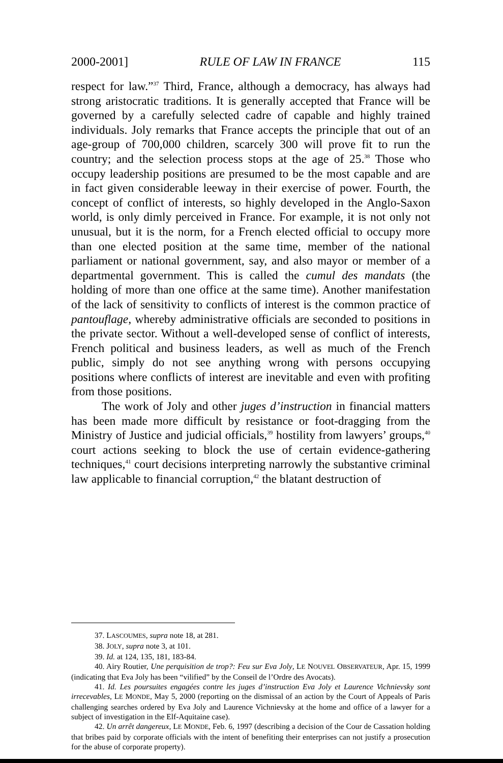2000-2001] RULE OF LAW IN FRANCE 115
respect for law.”<sup>37</sup> Third, France, although a democracy, has always had strong aristocratic traditions. It is generally accepted that France will be governed by a carefully selected cadre of capable and highly trained individuals. Joly remarks that France accepts the principle that out of an age-group of 700,000 children, scarcely 300 will prove fit to run the country; and the selection process stops at the age of 25.<sup>38</sup> Those who occupy leadership positions are presumed to be the most capable and are in fact given considerable leeway in their exercise of power. Fourth, the concept of conflict of interests, so highly developed in the Anglo-Saxon world, is only dimly perceived in France. For example, it is not only not unusual, but it is the norm, for a French elected official to occupy more than one elected position at the same time, member of the national parliament or national government, say, and also mayor or member of a departmental government. This is called the cumul des mandats (the holding of more than one office at the same time). Another manifestation of the lack of sensitivity to conflicts of interest is the common practice of pantouflage, whereby administrative officials are seconded to positions in the private sector. Without a well-developed sense of conflict of interests, French political and business leaders, as well as much of the French public, simply do not see anything wrong with persons occupying positions where conflicts of interest are inevitable and even with profiting from those positions.
The work of Joly and other juges d’instruction in financial matters has been made more difficult by resistance or foot-dragging from the Ministry of Justice and judicial officials,<sup>39</sup> hostility from lawyers’ groups,<sup>40</sup> court actions seeking to block the use of certain evidence-gathering techniques,<sup>41</sup> court decisions interpreting narrowly the substantive criminal law applicable to financial corruption,<sup>42</sup> the blatant destruction of
37. LASCOUMES, supra note 18, at 281.
38. JOLY, supra note 3, at 101.
39. Id. at 124, 135, 181, 183-84.
40. Airy Routier, Une perquisition de trop?: Feu sur Eva Joly, LE NOUVEL OBSERVATEUR, Apr. 15, 1999 (indicating that Eva Joly has been “vilified” by the Conseil de l’Ordre des Avocats).
41. Id. Les poursuites engagées contre les juges d’instruction Eva Joly et Laurence Vichnievsky sont irrecevables, LE MONDE, May 5, 2000 (reporting on the dismissal of an action by the Court of Appeals of Paris challenging searches ordered by Eva Joly and Laurence Vichnievsky at the home and office of a lawyer for a subject of investigation in the Elf-Aquitaine case).
42. Un arrêt dangereux, LE MONDE, Feb. 6, 1997 (describing a decision of the Cour de Cassation holding that bribes paid by corporate officials with the intent of benefiting their enterprises can not justify a prosecution for the abuse of corporate property).